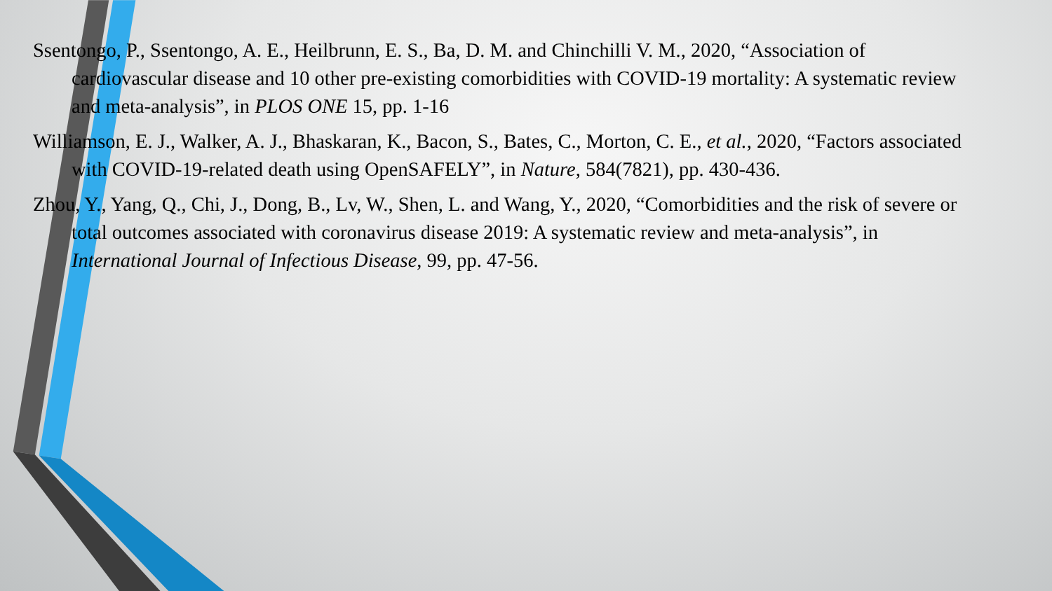Ssentongo, P., Ssentongo, A. E., Heilbrunn, E. S., Ba, D. M. and Chinchilli V. M., 2020, “Association of cardiovascular disease and 10 other pre-existing comorbidities with COVID-19 mortality: A systematic review and meta-analysis”, in PLOS ONE 15, pp. 1-16
Williamson, E. J., Walker, A. J., Bhaskaran, K., Bacon, S., Bates, C., Morton, C. E., et al., 2020, “Factors associated with COVID-19-related death using OpenSAFELY”, in Nature, 584(7821), pp. 430-436.
Zhou, Y., Yang, Q., Chi, J., Dong, B., Lv, W., Shen, L. and Wang, Y., 2020, “Comorbidities and the risk of severe or total outcomes associated with coronavirus disease 2019: A systematic review and meta-analysis”, in International Journal of Infectious Disease, 99, pp. 47-56.